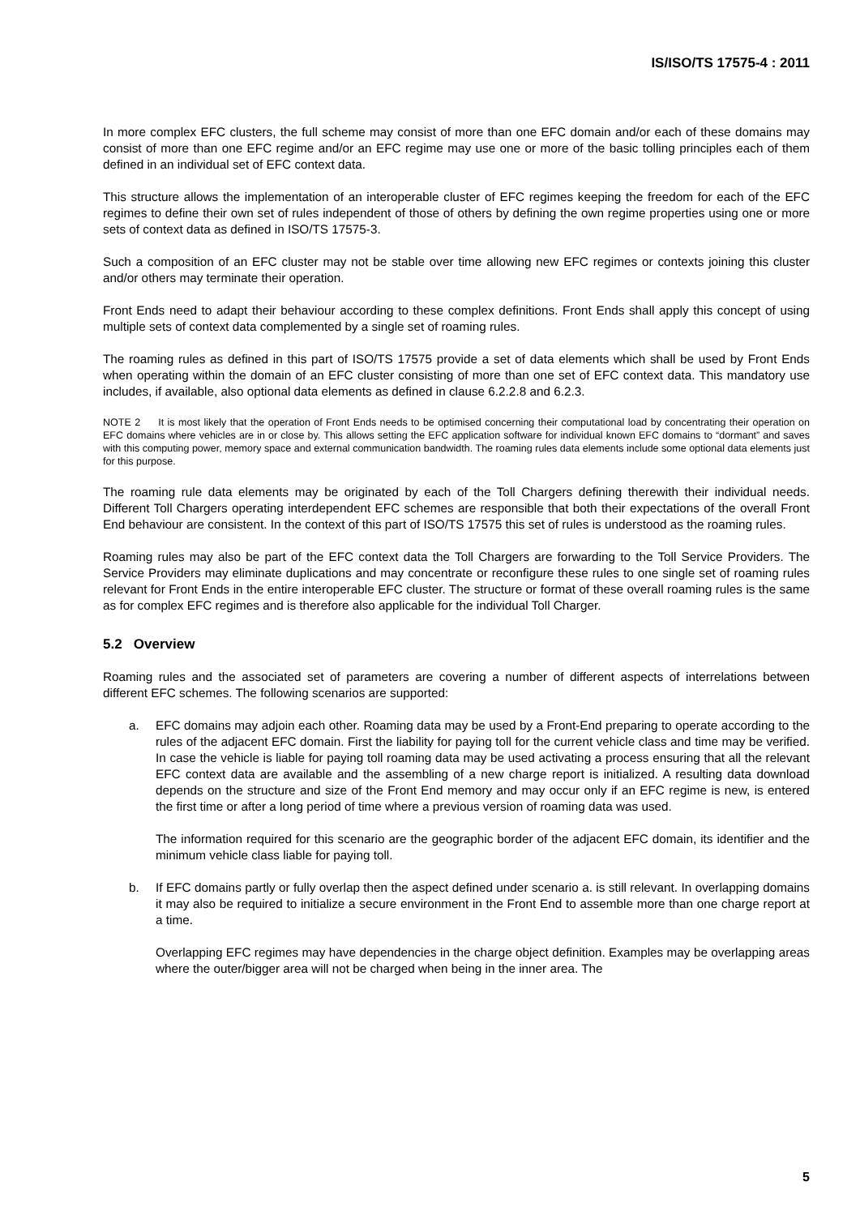IS/ISO/TS 17575-4 : 2011
In more complex EFC clusters, the full scheme may consist of more than one EFC domain and/or each of these domains may consist of more than one EFC regime and/or an EFC regime may use one or more of the basic tolling principles each of them defined in an individual set of EFC context data.
This structure allows the implementation of an interoperable cluster of EFC regimes keeping the freedom for each of the EFC regimes to define their own set of rules independent of those of others by defining the own regime properties using one or more sets of context data as defined in ISO/TS 17575-3.
Such a composition of an EFC cluster may not be stable over time allowing new EFC regimes or contexts joining this cluster and/or others may terminate their operation.
Front Ends need to adapt their behaviour according to these complex definitions. Front Ends shall apply this concept of using multiple sets of context data complemented by a single set of roaming rules.
The roaming rules as defined in this part of ISO/TS 17575 provide a set of data elements which shall be used by Front Ends when operating within the domain of an EFC cluster consisting of more than one set of EFC context data. This mandatory use includes, if available, also optional data elements as defined in clause 6.2.2.8 and 6.2.3.
NOTE 2 It is most likely that the operation of Front Ends needs to be optimised concerning their computational load by concentrating their operation on EFC domains where vehicles are in or close by. This allows setting the EFC application software for individual known EFC domains to “dormant” and saves with this computing power, memory space and external communication bandwidth. The roaming rules data elements include some optional data elements just for this purpose.
The roaming rule data elements may be originated by each of the Toll Chargers defining therewith their individual needs. Different Toll Chargers operating interdependent EFC schemes are responsible that both their expectations of the overall Front End behaviour are consistent. In the context of this part of ISO/TS 17575 this set of rules is understood as the roaming rules.
Roaming rules may also be part of the EFC context data the Toll Chargers are forwarding to the Toll Service Providers. The Service Providers may eliminate duplications and may concentrate or reconfigure these rules to one single set of roaming rules relevant for Front Ends in the entire interoperable EFC cluster. The structure or format of these overall roaming rules is the same as for complex EFC regimes and is therefore also applicable for the individual Toll Charger.
5.2 Overview
Roaming rules and the associated set of parameters are covering a number of different aspects of interrelations between different EFC schemes. The following scenarios are supported:
a. EFC domains may adjoin each other. Roaming data may be used by a Front-End preparing to operate according to the rules of the adjacent EFC domain. First the liability for paying toll for the current vehicle class and time may be verified. In case the vehicle is liable for paying toll roaming data may be used activating a process ensuring that all the relevant EFC context data are available and the assembling of a new charge report is initialized. A resulting data download depends on the structure and size of the Front End memory and may occur only if an EFC regime is new, is entered the first time or after a long period of time where a previous version of roaming data was used.
The information required for this scenario are the geographic border of the adjacent EFC domain, its identifier and the minimum vehicle class liable for paying toll.
b. If EFC domains partly or fully overlap then the aspect defined under scenario a. is still relevant. In overlapping domains it may also be required to initialize a secure environment in the Front End to assemble more than one charge report at a time.
Overlapping EFC regimes may have dependencies in the charge object definition. Examples may be overlapping areas where the outer/bigger area will not be charged when being in the inner area. The
5